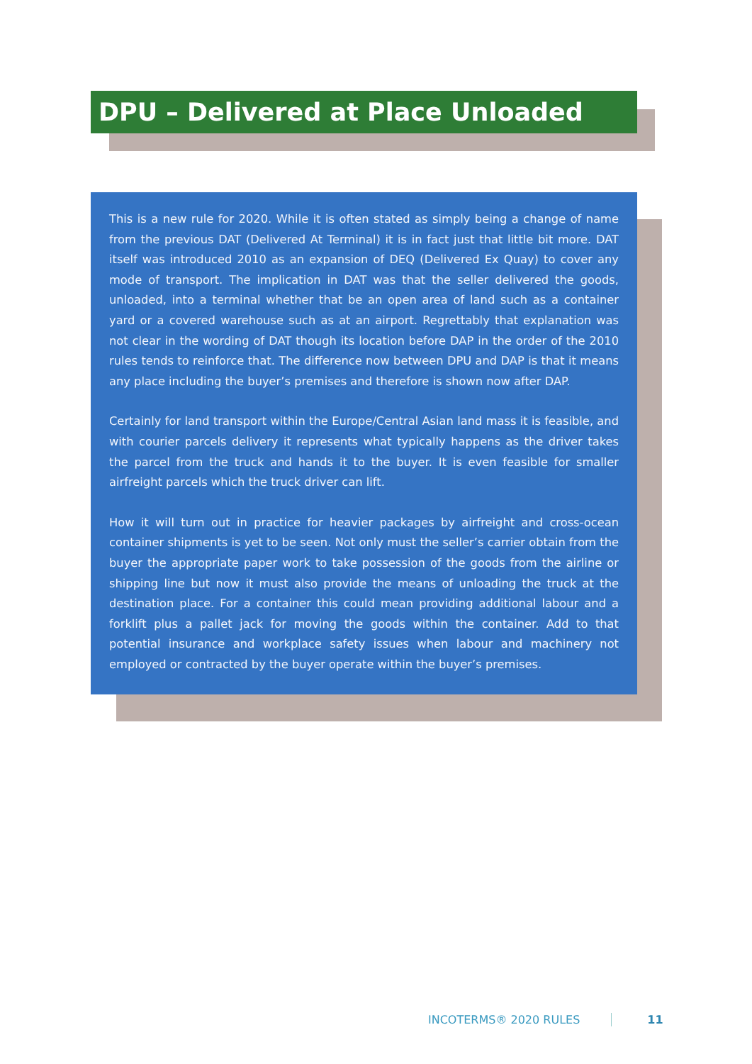DPU – Delivered at Place Unloaded
This is a new rule for 2020. While it is often stated as simply being a change of name from the previous DAT (Delivered At Terminal) it is in fact just that little bit more. DAT itself was introduced 2010 as an expansion of DEQ (Delivered Ex Quay) to cover any mode of transport. The implication in DAT was that the seller delivered the goods, unloaded, into a terminal whether that be an open area of land such as a container yard or a covered warehouse such as at an airport. Regrettably that explanation was not clear in the wording of DAT though its location before DAP in the order of the 2010 rules tends to reinforce that. The difference now between DPU and DAP is that it means any place including the buyer’s premises and therefore is shown now after DAP.
Certainly for land transport within the Europe/Central Asian land mass it is feasible, and with courier parcels delivery it represents what typically happens as the driver takes the parcel from the truck and hands it to the buyer. It is even feasible for smaller airfreight parcels which the truck driver can lift.
How it will turn out in practice for heavier packages by airfreight and cross-ocean container shipments is yet to be seen. Not only must the seller’s carrier obtain from the buyer the appropriate paper work to take possession of the goods from the airline or shipping line but now it must also provide the means of unloading the truck at the destination place. For a container this could mean providing additional labour and a forklift plus a pallet jack for moving the goods within the container. Add to that potential insurance and workplace safety issues when labour and machinery not employed or contracted by the buyer operate within the buyer’s premises.
INCOTERMS® 2020 RULES 11